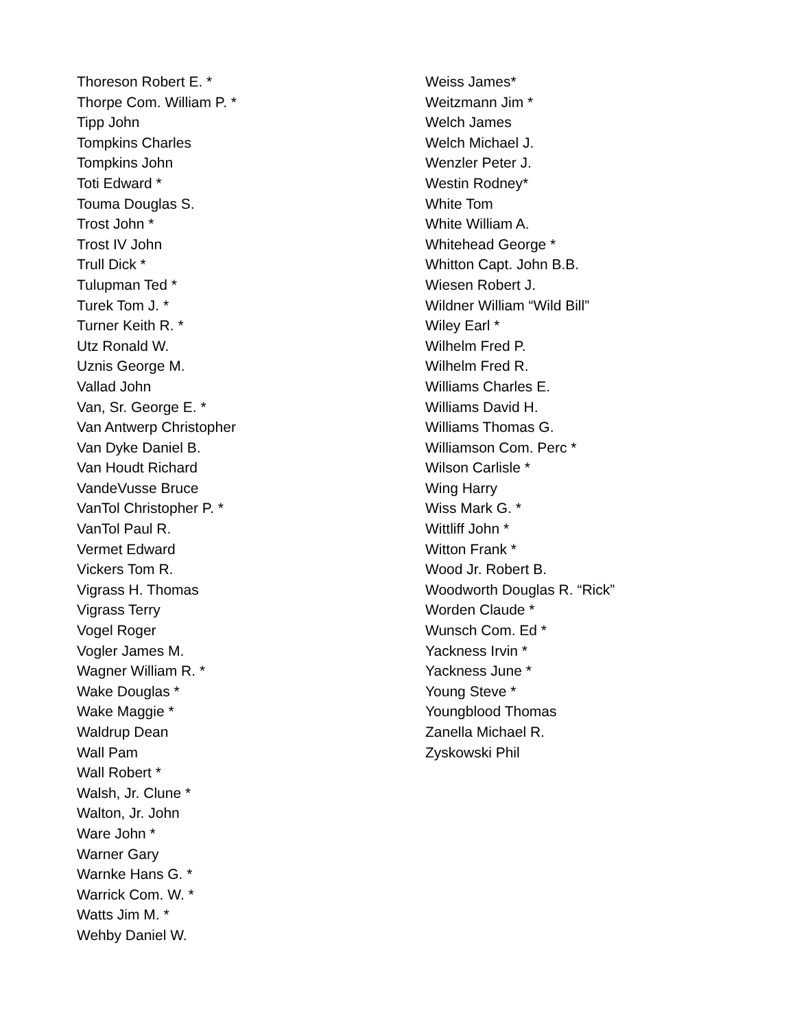Thoreson Robert E. *
Thorpe Com. William P. *
Tipp John
Tompkins Charles
Tompkins John
Toti Edward *
Touma Douglas S.
Trost John *
Trost IV John
Trull Dick *
Tulupman Ted *
Turek Tom J. *
Turner Keith R. *
Utz Ronald W.
Uznis George M.
Vallad John
Van, Sr. George E. *
Van Antwerp Christopher
Van Dyke Daniel B.
Van Houdt Richard
VandeVusse Bruce
VanTol Christopher P. *
VanTol Paul R.
Vermet Edward
Vickers Tom R.
Vigrass H. Thomas
Vigrass Terry
Vogel Roger
Vogler James M.
Wagner William R. *
Wake Douglas *
Wake Maggie *
Waldrup Dean
Wall Pam
Wall Robert *
Walsh, Jr. Clune *
Walton, Jr. John
Ware John *
Warner Gary
Warnke Hans G. *
Warrick Com. W. *
Watts Jim M. *
Wehby Daniel W.
Weiss James*
Weitzmann Jim *
Welch James
Welch Michael J.
Wenzler Peter J.
Westin Rodney*
White Tom
White William A.
Whitehead George *
Whitton Capt. John B.B.
Wiesen Robert J.
Wildner William “Wild Bill”
Wiley Earl *
Wilhelm Fred P.
Wilhelm Fred R.
Williams Charles E.
Williams David H.
Williams Thomas G.
Williamson Com. Perc *
Wilson Carlisle *
Wing Harry
Wiss Mark G. *
Wittliff John *
Witton Frank *
Wood Jr. Robert B.
Woodworth Douglas R. “Rick”
Worden Claude *
Wunsch Com. Ed *
Yackness Irvin *
Yackness June *
Young Steve *
Youngblood Thomas
Zanella Michael R.
Zyskowski Phil